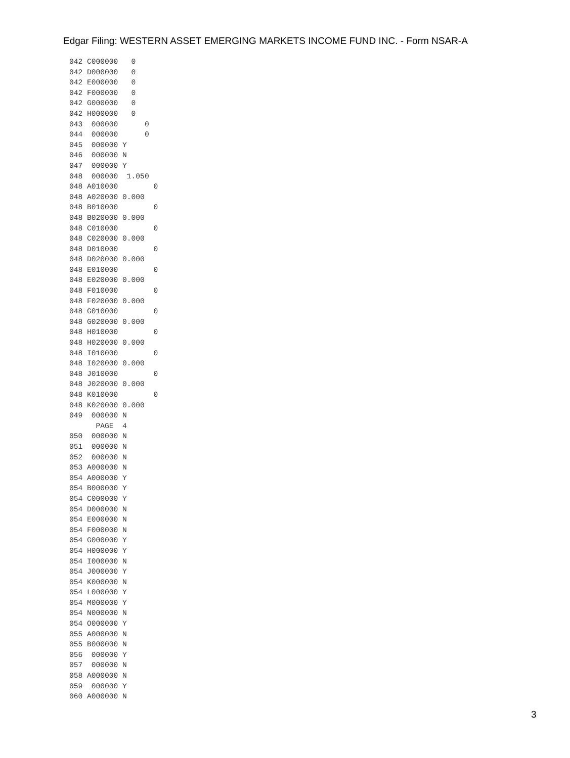Edgar Filing: WESTERN ASSET EMERGING MARKETS INCOME FUND INC. - Form NSAR-A
042 C000000   0
042 D000000   0
042 E000000   0
042 F000000   0
042 G000000   0
042 H000000   0
043  000000      0
044  000000      0
045  000000 Y
046  000000 N
047  000000 Y
048  000000  1.050
048 A010000        0
048 A020000 0.000
048 B010000        0
048 B020000 0.000
048 C010000        0
048 C020000 0.000
048 D010000        0
048 D020000 0.000
048 E010000        0
048 E020000 0.000
048 F010000        0
048 F020000 0.000
048 G010000        0
048 G020000 0.000
048 H010000        0
048 H020000 0.000
048 I010000        0
048 I020000 0.000
048 J010000        0
048 J020000 0.000
048 K010000        0
048 K020000 0.000
049  000000 N
      PAGE  4
050  000000 N
051  000000 N
052  000000 N
053 A000000 N
054 A000000 Y
054 B000000 Y
054 C000000 Y
054 D000000 N
054 E000000 N
054 F000000 N
054 G000000 Y
054 H000000 Y
054 I000000 N
054 J000000 Y
054 K000000 N
054 L000000 Y
054 M000000 Y
054 N000000 N
054 O000000 Y
055 A000000 N
055 B000000 N
056  000000 Y
057  000000 N
058 A000000 N
059  000000 Y
060 A000000 N
3